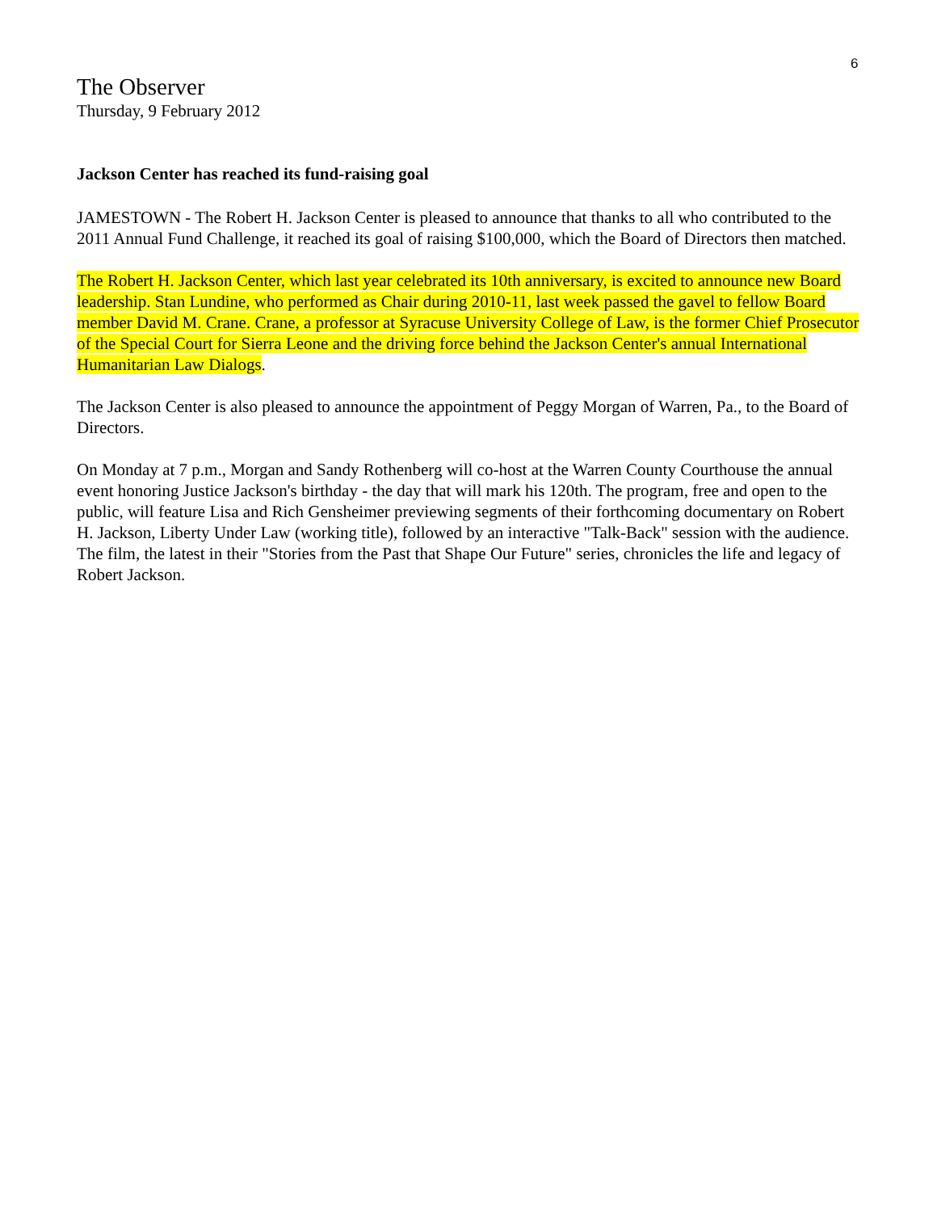6
The Observer
Thursday, 9 February 2012
Jackson Center has reached its fund-raising goal
JAMESTOWN - The Robert H. Jackson Center is pleased to announce that thanks to all who contributed to the 2011 Annual Fund Challenge, it reached its goal of raising $100,000, which the Board of Directors then matched.
The Robert H. Jackson Center, which last year celebrated its 10th anniversary, is excited to announce new Board leadership. Stan Lundine, who performed as Chair during 2010-11, last week passed the gavel to fellow Board member David M. Crane. Crane, a professor at Syracuse University College of Law, is the former Chief Prosecutor of the Special Court for Sierra Leone and the driving force behind the Jackson Center's annual International Humanitarian Law Dialogs.
The Jackson Center is also pleased to announce the appointment of Peggy Morgan of Warren, Pa., to the Board of Directors.
On Monday at 7 p.m., Morgan and Sandy Rothenberg will co-host at the Warren County Courthouse the annual event honoring Justice Jackson's birthday - the day that will mark his 120th. The program, free and open to the public, will feature Lisa and Rich Gensheimer previewing segments of their forthcoming documentary on Robert H. Jackson, Liberty Under Law (working title), followed by an interactive "Talk-Back" session with the audience. The film, the latest in their "Stories from the Past that Shape Our Future" series, chronicles the life and legacy of Robert Jackson.